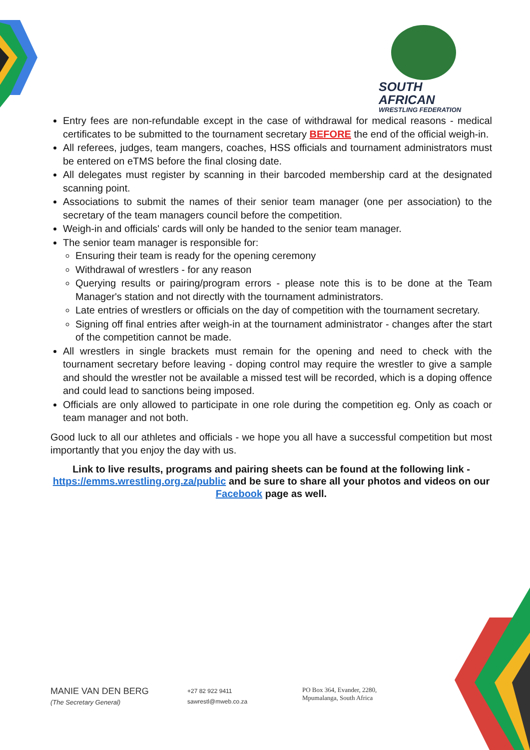SOUTH AFRICAN
WRESTLING FEDERATION
Entry fees are non-refundable except in the case of withdrawal for medical reasons - medical certificates to be submitted to the tournament secretary BEFORE the end of the official weigh-in.
All referees, judges, team mangers, coaches, HSS officials and tournament administrators must be entered on eTMS before the final closing date.
All delegates must register by scanning in their barcoded membership card at the designated scanning point.
Associations to submit the names of their senior team manager (one per association) to the secretary of the team managers council before the competition.
Weigh-in and officials' cards will only be handed to the senior team manager.
The senior team manager is responsible for:
Ensuring their team is ready for the opening ceremony
Withdrawal of wrestlers - for any reason
Querying results or pairing/program errors - please note this is to be done at the Team Manager's station and not directly with the tournament administrators.
Late entries of wrestlers or officials on the day of competition with the tournament secretary.
Signing off final entries after weigh-in at the tournament administrator - changes after the start of the competition cannot be made.
All wrestlers in single brackets must remain for the opening and need to check with the tournament secretary before leaving - doping control may require the wrestler to give a sample and should the wrestler not be available a missed test will be recorded, which is a doping offence and could lead to sanctions being imposed.
Officials are only allowed to participate in one role during the competition eg. Only as coach or team manager and not both.
Good luck to all our athletes and officials - we hope you all have a successful competition but most importantly that you enjoy the day with us.
Link to live results, programs and pairing sheets can be found at the following link - https://emms.wrestling.org.za/public and be sure to share all your photos and videos on our Facebook page as well.
MANIE VAN DEN BERG
(The Secretary General)
+27 82 922 9411
sawrestl@mweb.co.za
PO Box 364, Evander, 2280,
Mpumalanga, South Africa